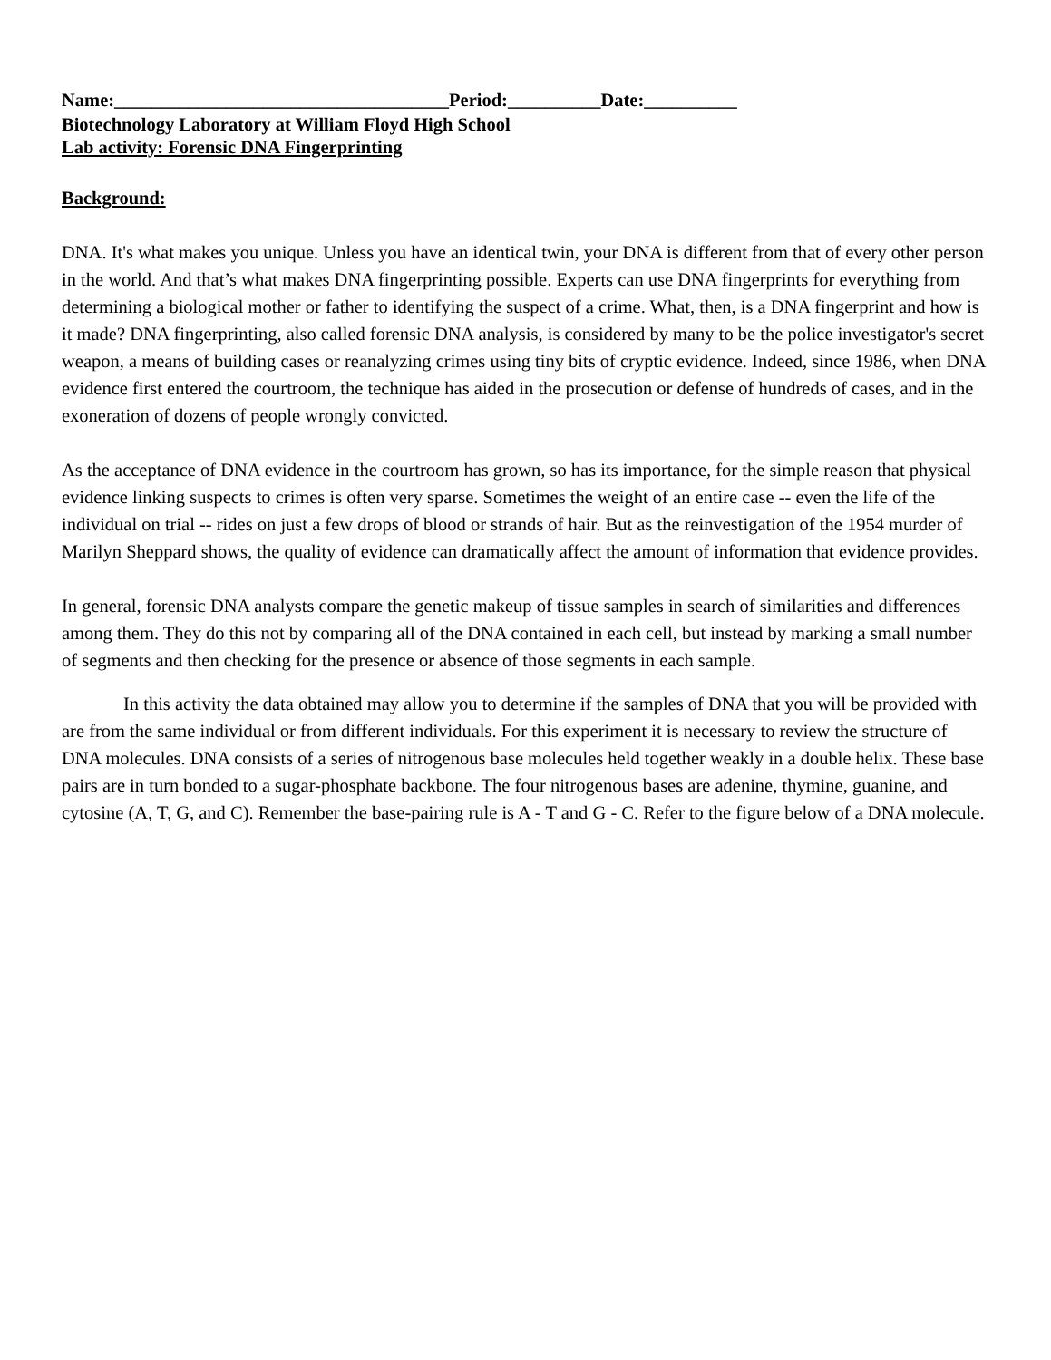Name:____________________________________Period:__________Date:__________
Biotechnology Laboratory at William Floyd High School
Lab activity: Forensic DNA Fingerprinting
Background:
DNA. It's what makes you unique. Unless you have an identical twin, your DNA is different from that of every other person in the world. And that’s what makes DNA fingerprinting possible. Experts can use DNA fingerprints for everything from determining a biological mother or father to identifying the suspect of a crime. What, then, is a DNA fingerprint and how is it made? DNA fingerprinting, also called forensic DNA analysis, is considered by many to be the police investigator's secret weapon, a means of building cases or reanalyzing crimes using tiny bits of cryptic evidence. Indeed, since 1986, when DNA evidence first entered the courtroom, the technique has aided in the prosecution or defense of hundreds of cases, and in the exoneration of dozens of people wrongly convicted.
As the acceptance of DNA evidence in the courtroom has grown, so has its importance, for the simple reason that physical evidence linking suspects to crimes is often very sparse. Sometimes the weight of an entire case -- even the life of the individual on trial -- rides on just a few drops of blood or strands of hair. But as the reinvestigation of the 1954 murder of Marilyn Sheppard shows, the quality of evidence can dramatically affect the amount of information that evidence provides.
In general, forensic DNA analysts compare the genetic makeup of tissue samples in search of similarities and differences among them. They do this not by comparing all of the DNA contained in each cell, but instead by marking a small number of segments and then checking for the presence or absence of those segments in each sample.
In this activity the data obtained may allow you to determine if the samples of DNA that you will be provided with are from the same individual or from different individuals. For this experiment it is necessary to review the structure of DNA molecules. DNA consists of a series of nitrogenous base molecules held together weakly in a double helix. These base pairs are in turn bonded to a sugar-phosphate backbone. The four nitrogenous bases are adenine, thymine, guanine, and cytosine (A, T, G, and C). Remember the base-pairing rule is A - T and G - C. Refer to the figure below of a DNA molecule.